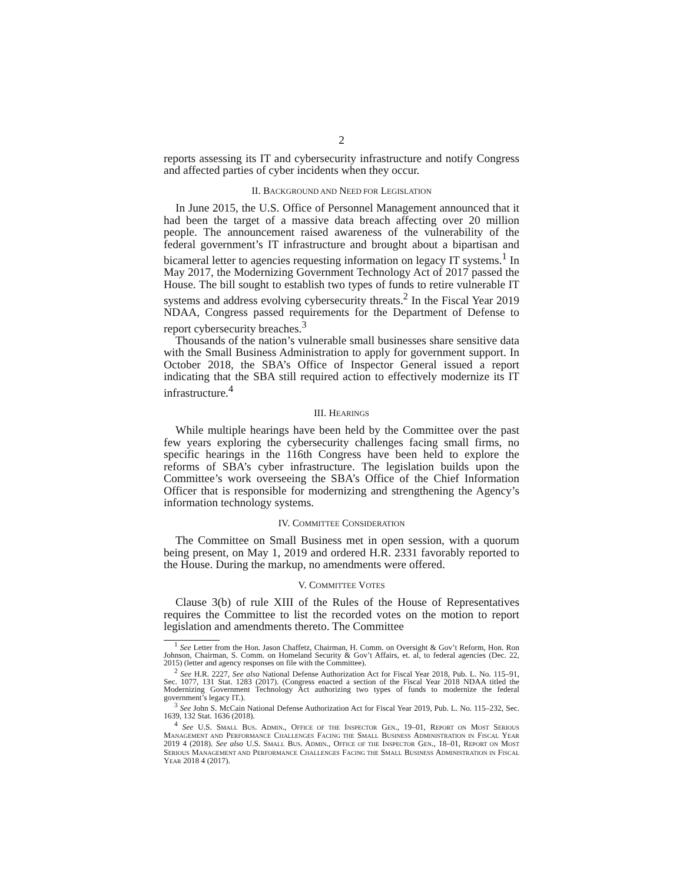2
reports assessing its IT and cybersecurity infrastructure and notify Congress and affected parties of cyber incidents when they occur.
II. BACKGROUND AND NEED FOR LEGISLATION
In June 2015, the U.S. Office of Personnel Management announced that it had been the target of a massive data breach affecting over 20 million people. The announcement raised awareness of the vulnerability of the federal government’s IT infrastructure and brought about a bipartisan and bicameral letter to agencies requesting information on legacy IT systems.<sup>1</sup> In May 2017, the Modernizing Government Technology Act of 2017 passed the House. The bill sought to establish two types of funds to retire vulnerable IT systems and address evolving cybersecurity threats.<sup>2</sup> In the Fiscal Year 2019 NDAA, Congress passed requirements for the Department of Defense to report cybersecurity breaches.<sup>3</sup>
Thousands of the nation’s vulnerable small businesses share sensitive data with the Small Business Administration to apply for government support. In October 2018, the SBA’s Office of Inspector General issued a report indicating that the SBA still required action to effectively modernize its IT infrastructure.<sup>4</sup>
III. HEARINGS
While multiple hearings have been held by the Committee over the past few years exploring the cybersecurity challenges facing small firms, no specific hearings in the 116th Congress have been held to explore the reforms of SBA’s cyber infrastructure. The legislation builds upon the Committee’s work overseeing the SBA’s Office of the Chief Information Officer that is responsible for modernizing and strengthening the Agency’s information technology systems.
IV. COMMITTEE CONSIDERATION
The Committee on Small Business met in open session, with a quorum being present, on May 1, 2019 and ordered H.R. 2331 favorably reported to the House. During the markup, no amendments were offered.
V. COMMITTEE VOTES
Clause 3(b) of rule XIII of the Rules of the House of Representatives requires the Committee to list the recorded votes on the motion to report legislation and amendments thereto. The Committee
<sup>1</sup> See Letter from the Hon. Jason Chaffetz, Chairman, H. Comm. on Oversight & Gov’t Reform, Hon. Ron Johnson, Chairman, S. Comm. on Homeland Security & Gov’t Affairs, et. al, to federal agencies (Dec. 22, 2015) (letter and agency responses on file with the Committee).
<sup>2</sup> See H.R. 2227, See also National Defense Authorization Act for Fiscal Year 2018, Pub. L. No. 115–91, Sec. 1077, 131 Stat. 1283 (2017). (Congress enacted a section of the Fiscal Year 2018 NDAA titled the Modernizing Government Technology Act authorizing two types of funds to modernize the federal government’s legacy IT.).
<sup>3</sup> See John S. McCain National Defense Authorization Act for Fiscal Year 2019, Pub. L. No. 115–232, Sec. 1639, 132 Stat. 1636 (2018).
<sup>4</sup> See U.S. SMALL BUS. ADMIN., OFFICE OF THE INSPECTOR GEN., 19–01, REPORT ON MOST SERIOUS MANAGEMENT AND PERFORMANCE CHALLENGES FACING THE SMALL BUSINESS ADMINISTRATION IN FISCAL YEAR 2019 4 (2018). See also U.S. SMALL BUS. ADMIN., OFFICE OF THE INSPECTOR GEN., 18–01, REPORT ON MOST SERIOUS MANAGEMENT AND PERFORMANCE CHALLENGES FACING THE SMALL BUSINESS ADMINISTRATION IN FISCAL YEAR 2018 4 (2017).